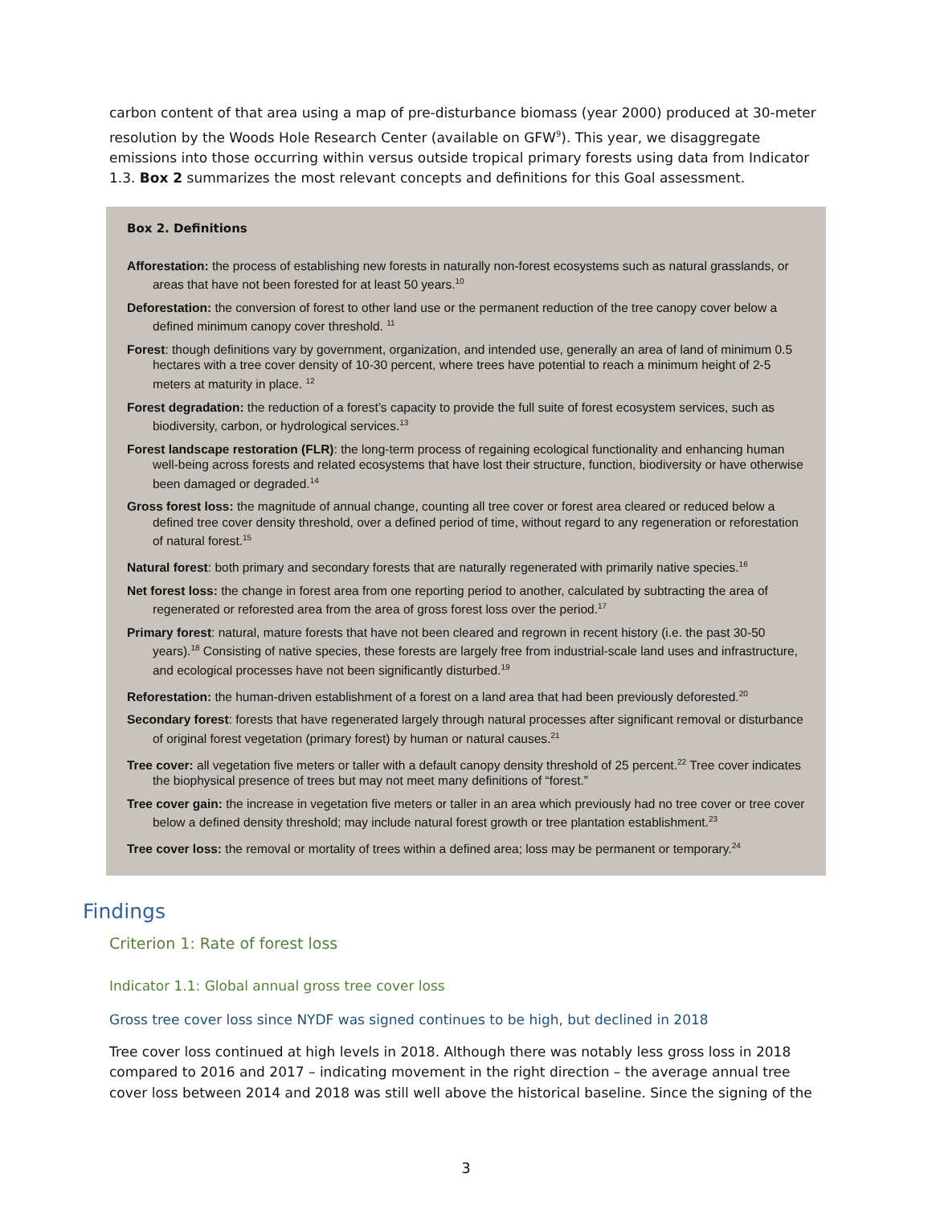carbon content of that area using a map of pre-disturbance biomass (year 2000) produced at 30-meter resolution by the Woods Hole Research Center (available on GFW<sup>9</sup>). This year, we disaggregate emissions into those occurring within versus outside tropical primary forests using data from Indicator 1.3. Box 2 summarizes the most relevant concepts and definitions for this Goal assessment.
Box 2. Definitions
Afforestation: the process of establishing new forests in naturally non-forest ecosystems such as natural grasslands, or areas that have not been forested for at least 50 years.<sup>10</sup>
Deforestation: the conversion of forest to other land use or the permanent reduction of the tree canopy cover below a defined minimum canopy cover threshold. <sup>11</sup>
Forest: though definitions vary by government, organization, and intended use, generally an area of land of minimum 0.5 hectares with a tree cover density of 10-30 percent, where trees have potential to reach a minimum height of 2-5 meters at maturity in place. <sup>12</sup>
Forest degradation: the reduction of a forest’s capacity to provide the full suite of forest ecosystem services, such as biodiversity, carbon, or hydrological services.<sup>13</sup>
Forest landscape restoration (FLR): the long-term process of regaining ecological functionality and enhancing human well-being across forests and related ecosystems that have lost their structure, function, biodiversity or have otherwise been damaged or degraded.<sup>14</sup>
Gross forest loss: the magnitude of annual change, counting all tree cover or forest area cleared or reduced below a defined tree cover density threshold, over a defined period of time, without regard to any regeneration or reforestation of natural forest.<sup>15</sup>
Natural forest: both primary and secondary forests that are naturally regenerated with primarily native species.<sup>16</sup>
Net forest loss: the change in forest area from one reporting period to another, calculated by subtracting the area of regenerated or reforested area from the area of gross forest loss over the period.<sup>17</sup>
Primary forest: natural, mature forests that have not been cleared and regrown in recent history (i.e. the past 30-50 years).<sup>18</sup> Consisting of native species, these forests are largely free from industrial-scale land uses and infrastructure, and ecological processes have not been significantly disturbed.<sup>19</sup>
Reforestation: the human-driven establishment of a forest on a land area that had been previously deforested.<sup>20</sup>
Secondary forest: forests that have regenerated largely through natural processes after significant removal or disturbance of original forest vegetation (primary forest) by human or natural causes.<sup>21</sup>
Tree cover: all vegetation five meters or taller with a default canopy density threshold of 25 percent.<sup>22</sup> Tree cover indicates the biophysical presence of trees but may not meet many definitions of “forest.”
Tree cover gain: the increase in vegetation five meters or taller in an area which previously had no tree cover or tree cover below a defined density threshold; may include natural forest growth or tree plantation establishment.<sup>23</sup>
Tree cover loss: the removal or mortality of trees within a defined area; loss may be permanent or temporary.<sup>24</sup>
Findings
Criterion 1: Rate of forest loss
Indicator 1.1: Global annual gross tree cover loss
Gross tree cover loss since NYDF was signed continues to be high, but declined in 2018
Tree cover loss continued at high levels in 2018. Although there was notably less gross loss in 2018 compared to 2016 and 2017 – indicating movement in the right direction – the average annual tree cover loss between 2014 and 2018 was still well above the historical baseline. Since the signing of the
3